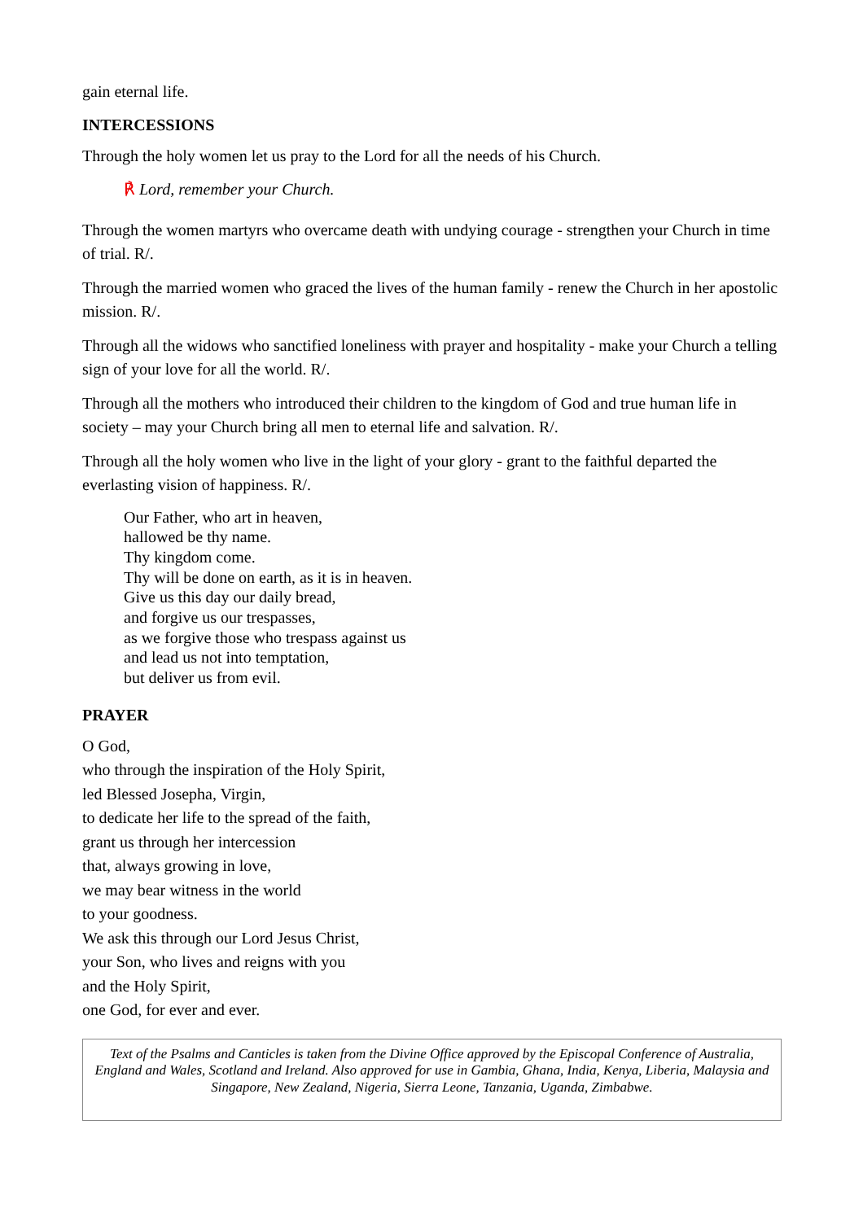gain eternal life.
INTERCESSIONS
Through the holy women let us pray to the Lord for all the needs of his Church.
℟ Lord, remember your Church.
Through the women martyrs who overcame death with undying courage - strengthen your Church in time of trial. R/.
Through the married women who graced the lives of the human family - renew the Church in her apostolic mission. R/.
Through all the widows who sanctified loneliness with prayer and hospitality - make your Church a telling sign of your love for all the world. R/.
Through all the mothers who introduced their children to the kingdom of God and true human life in society – may your Church bring all men to eternal life and salvation. R/.
Through all the holy women who live in the light of your glory - grant to the faithful departed the everlasting vision of happiness. R/.
Our Father, who art in heaven,
hallowed be thy name.
Thy kingdom come.
Thy will be done on earth, as it is in heaven.
Give us this day our daily bread,
and forgive us our trespasses,
as we forgive those who trespass against us
and lead us not into temptation,
but deliver us from evil.
PRAYER
O God,
who through the inspiration of the Holy Spirit,
led Blessed Josepha, Virgin,
to dedicate her life to the spread of the faith,
grant us through her intercession
that, always growing in love,
we may bear witness in the world
to your goodness.
We ask this through our Lord Jesus Christ,
your Son, who lives and reigns with you
and the Holy Spirit,
one God, for ever and ever.
Text of the Psalms and Canticles is taken from the Divine Office approved by the Episcopal Conference of Australia, England and Wales, Scotland and Ireland. Also approved for use in Gambia, Ghana, India, Kenya, Liberia, Malaysia and Singapore, New Zealand, Nigeria, Sierra Leone, Tanzania, Uganda, Zimbabwe.